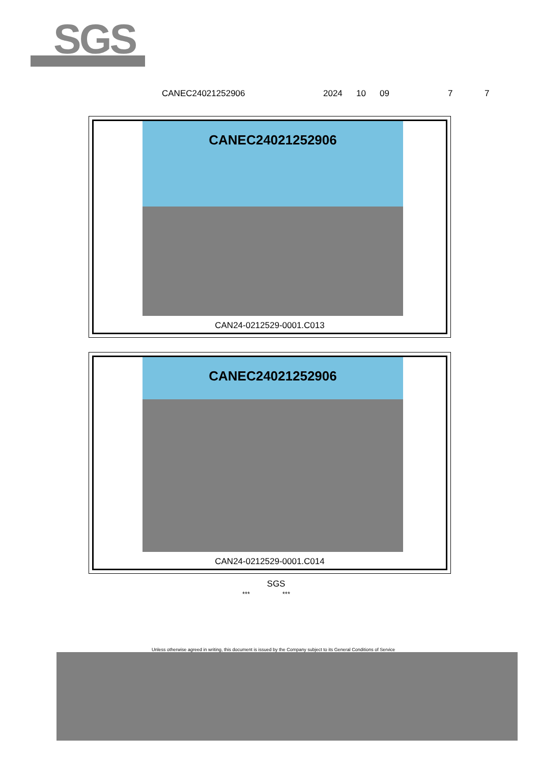SGS
CANEC24021252906 2024 10 09 7 7
CANEC24021252906
CAN24-0212529-0001.C013
CANEC24021252906
CAN24-0212529-0001.C014
SGS
*** ***
Unless otherwise agreed in writing, this document is issued by the Company subject to its General Conditions of Service